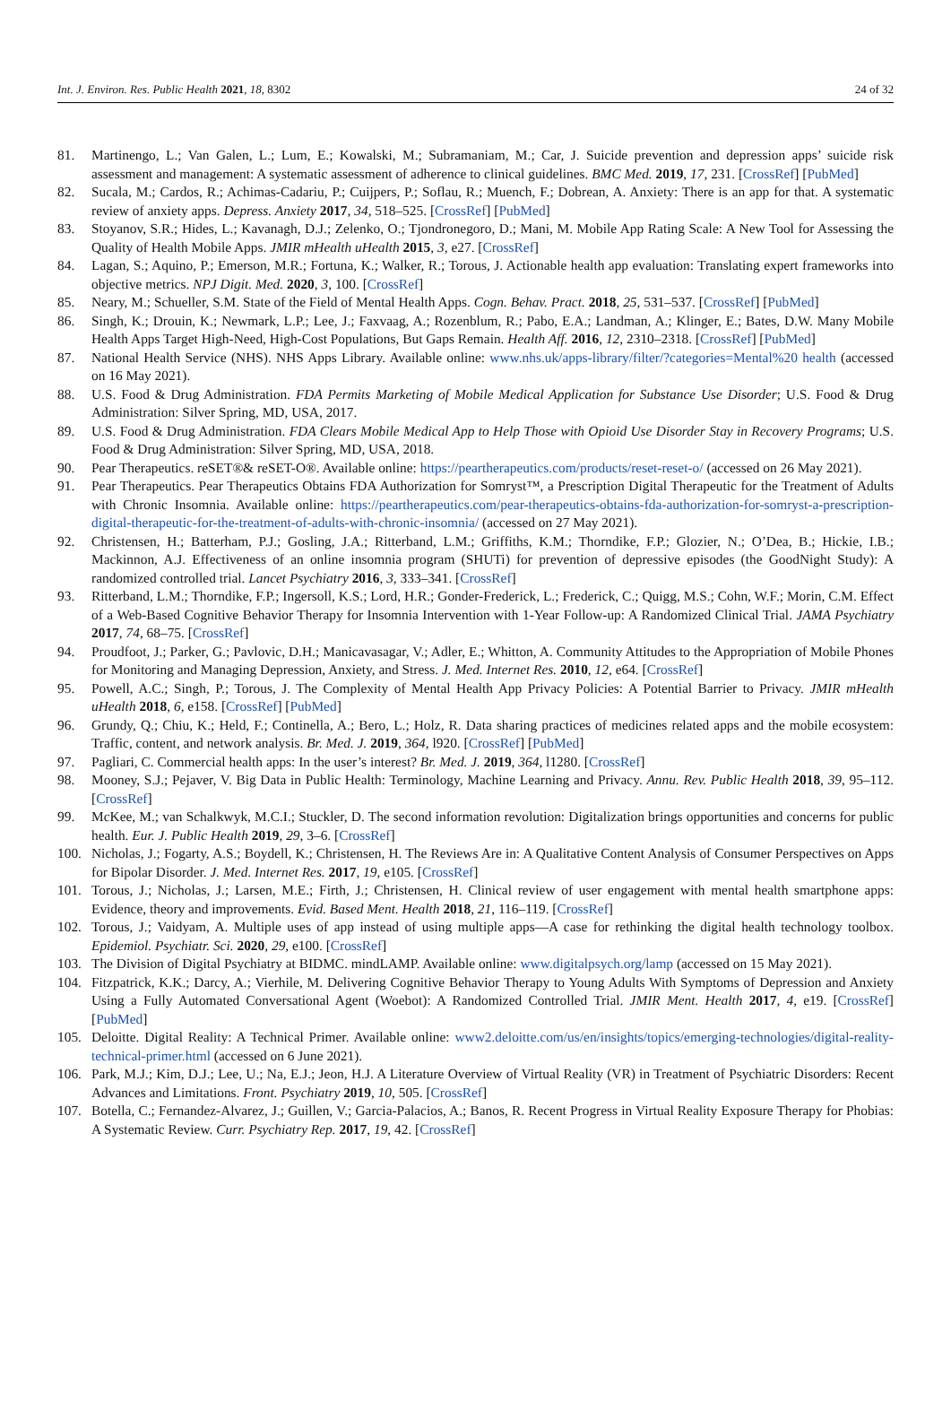Int. J. Environ. Res. Public Health 2021, 18, 8302 24 of 32
81. Martinengo, L.; Van Galen, L.; Lum, E.; Kowalski, M.; Subramaniam, M.; Car, J. Suicide prevention and depression apps’ suicide risk assessment and management: A systematic assessment of adherence to clinical guidelines. BMC Med. 2019, 17, 231. [CrossRef] [PubMed]
82. Sucala, M.; Cardos, R.; Achimas-Cadariu, P.; Cuijpers, P.; Soflau, R.; Muench, F.; Dobrean, A. Anxiety: There is an app for that. A systematic review of anxiety apps. Depress. Anxiety 2017, 34, 518–525. [CrossRef] [PubMed]
83. Stoyanov, S.R.; Hides, L.; Kavanagh, D.J.; Zelenko, O.; Tjondronegoro, D.; Mani, M. Mobile App Rating Scale: A New Tool for Assessing the Quality of Health Mobile Apps. JMIR mHealth uHealth 2015, 3, e27. [CrossRef]
84. Lagan, S.; Aquino, P.; Emerson, M.R.; Fortuna, K.; Walker, R.; Torous, J. Actionable health app evaluation: Translating expert frameworks into objective metrics. NPJ Digit. Med. 2020, 3, 100. [CrossRef]
85. Neary, M.; Schueller, S.M. State of the Field of Mental Health Apps. Cogn. Behav. Pract. 2018, 25, 531–537. [CrossRef] [PubMed]
86. Singh, K.; Drouin, K.; Newmark, L.P.; Lee, J.; Faxvaag, A.; Rozenblum, R.; Pabo, E.A.; Landman, A.; Klinger, E.; Bates, D.W. Many Mobile Health Apps Target High-Need, High-Cost Populations, But Gaps Remain. Health Aff. 2016, 12, 2310–2318. [CrossRef] [PubMed]
87. National Health Service (NHS). NHS Apps Library. Available online: www.nhs.uk/apps-library/filter/?categories=Mental%20 health (accessed on 16 May 2021).
88. U.S. Food & Drug Administration. FDA Permits Marketing of Mobile Medical Application for Substance Use Disorder; U.S. Food & Drug Administration: Silver Spring, MD, USA, 2017.
89. U.S. Food & Drug Administration. FDA Clears Mobile Medical App to Help Those with Opioid Use Disorder Stay in Recovery Programs; U.S. Food & Drug Administration: Silver Spring, MD, USA, 2018.
90. Pear Therapeutics. reSET®& reSET-O®. Available online: https://peartherapeutics.com/products/reset-reset-o/ (accessed on 26 May 2021).
91. Pear Therapeutics. Pear Therapeutics Obtains FDA Authorization for Somryst™, a Prescription Digital Therapeutic for the Treatment of Adults with Chronic Insomnia. Available online: https://peartherapeutics.com/pear-therapeutics-obtains-fda-authorization-for-somryst-a-prescription-digital-therapeutic-for-the-treatment-of-adults-with-chronic-insomnia/ (accessed on 27 May 2021).
92. Christensen, H.; Batterham, P.J.; Gosling, J.A.; Ritterband, L.M.; Griffiths, K.M.; Thorndike, F.P.; Glozier, N.; O’Dea, B.; Hickie, I.B.; Mackinnon, A.J. Effectiveness of an online insomnia program (SHUTi) for prevention of depressive episodes (the GoodNight Study): A randomized controlled trial. Lancet Psychiatry 2016, 3, 333–341. [CrossRef]
93. Ritterband, L.M.; Thorndike, F.P.; Ingersoll, K.S.; Lord, H.R.; Gonder-Frederick, L.; Frederick, C.; Quigg, M.S.; Cohn, W.F.; Morin, C.M. Effect of a Web-Based Cognitive Behavior Therapy for Insomnia Intervention with 1-Year Follow-up: A Randomized Clinical Trial. JAMA Psychiatry 2017, 74, 68–75. [CrossRef]
94. Proudfoot, J.; Parker, G.; Pavlovic, D.H.; Manicavasagar, V.; Adler, E.; Whitton, A. Community Attitudes to the Appropriation of Mobile Phones for Monitoring and Managing Depression, Anxiety, and Stress. J. Med. Internet Res. 2010, 12, e64. [CrossRef]
95. Powell, A.C.; Singh, P.; Torous, J. The Complexity of Mental Health App Privacy Policies: A Potential Barrier to Privacy. JMIR mHealth uHealth 2018, 6, e158. [CrossRef] [PubMed]
96. Grundy, Q.; Chiu, K.; Held, F.; Continella, A.; Bero, L.; Holz, R. Data sharing practices of medicines related apps and the mobile ecosystem: Traffic, content, and network analysis. Br. Med. J. 2019, 364, l920. [CrossRef] [PubMed]
97. Pagliari, C. Commercial health apps: In the user’s interest? Br. Med. J. 2019, 364, l1280. [CrossRef]
98. Mooney, S.J.; Pejaver, V. Big Data in Public Health: Terminology, Machine Learning and Privacy. Annu. Rev. Public Health 2018, 39, 95–112. [CrossRef]
99. McKee, M.; van Schalkwyk, M.C.I.; Stuckler, D. The second information revolution: Digitalization brings opportunities and concerns for public health. Eur. J. Public Health 2019, 29, 3–6. [CrossRef]
100. Nicholas, J.; Fogarty, A.S.; Boydell, K.; Christensen, H. The Reviews Are in: A Qualitative Content Analysis of Consumer Perspectives on Apps for Bipolar Disorder. J. Med. Internet Res. 2017, 19, e105. [CrossRef]
101. Torous, J.; Nicholas, J.; Larsen, M.E.; Firth, J.; Christensen, H. Clinical review of user engagement with mental health smartphone apps: Evidence, theory and improvements. Evid. Based Ment. Health 2018, 21, 116–119. [CrossRef]
102. Torous, J.; Vaidyam, A. Multiple uses of app instead of using multiple apps—A case for rethinking the digital health technology toolbox. Epidemiol. Psychiatr. Sci. 2020, 29, e100. [CrossRef]
103. The Division of Digital Psychiatry at BIDMC. mindLAMP. Available online: www.digitalpsych.org/lamp (accessed on 15 May 2021).
104. Fitzpatrick, K.K.; Darcy, A.; Vierhile, M. Delivering Cognitive Behavior Therapy to Young Adults With Symptoms of Depression and Anxiety Using a Fully Automated Conversational Agent (Woebot): A Randomized Controlled Trial. JMIR Ment. Health 2017, 4, e19. [CrossRef] [PubMed]
105. Deloitte. Digital Reality: A Technical Primer. Available online: www2.deloitte.com/us/en/insights/topics/emerging-technologies/digital-reality-technical-primer.html (accessed on 6 June 2021).
106. Park, M.J.; Kim, D.J.; Lee, U.; Na, E.J.; Jeon, H.J. A Literature Overview of Virtual Reality (VR) in Treatment of Psychiatric Disorders: Recent Advances and Limitations. Front. Psychiatry 2019, 10, 505. [CrossRef]
107. Botella, C.; Fernandez-Alvarez, J.; Guillen, V.; Garcia-Palacios, A.; Banos, R. Recent Progress in Virtual Reality Exposure Therapy for Phobias: A Systematic Review. Curr. Psychiatry Rep. 2017, 19, 42. [CrossRef]